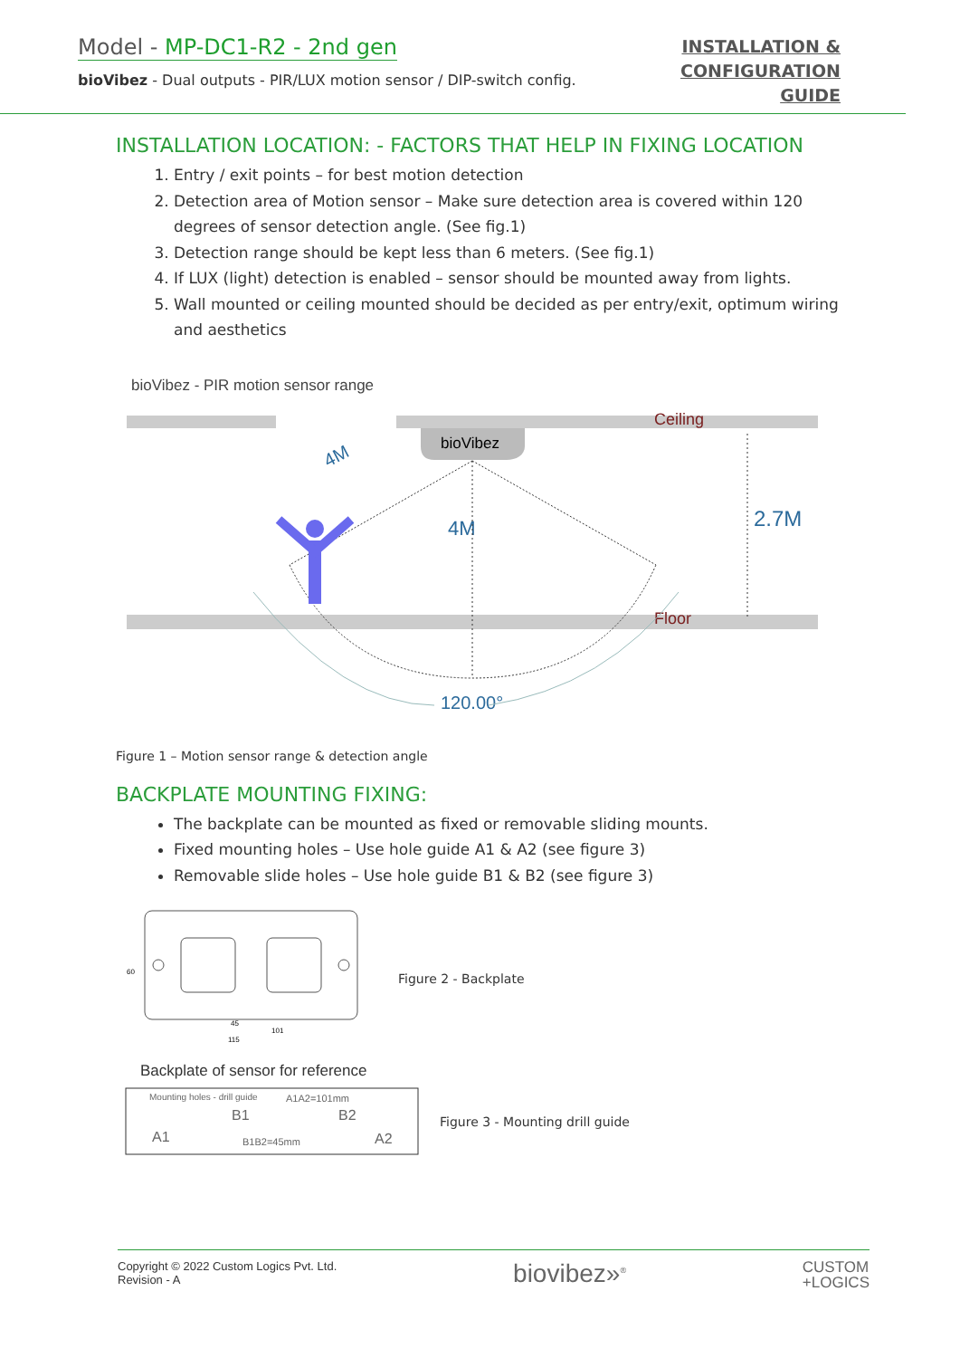Model - MP-DC1-R2 - 2nd gen
bioVibez - Dual outputs - PIR/LUX motion sensor / DIP-switch config.
INSTALLATION &
CONFIGURATION
GUIDE
INSTALLATION LOCATION: - FACTORS THAT HELP IN FIXING LOCATION
1. Entry / exit points – for best motion detection
2. Detection area of Motion sensor – Make sure detection area is covered within 120 degrees of sensor detection angle. (See fig.1)
3. Detection range should be kept less than 6 meters. (See fig.1)
4. If LUX (light) detection is enabled – sensor should be mounted away from lights.
5. Wall mounted or ceiling mounted should be decided as per entry/exit, optimum wiring and aesthetics
bioVibez - PIR motion sensor range
bioVibez
Ceiling
Floor
4M
2.7M
4M
120.00°
Figure 1 – Motion sensor range & detection angle
BACKPLATE MOUNTING FIXING:
The backplate can be mounted as fixed or removable sliding mounts.
Fixed mounting holes – Use hole guide A1 & A2 (see figure 3)
Removable slide holes – Use hole guide B1 & B2 (see figure 3)
60
101
45
115
Figure 2 - Backplate
Backplate of sensor for reference
Mounting holes - drill guide
A1A2=101mm
B1
B2
A1
A2
B1B2=45mm
Figure 3 - Mounting drill guide
Copyright © 2022 Custom Logics Pvt. Ltd.
Revision - A
biovibez»<sup>®</sup>
CUSTOM
+LOGICS